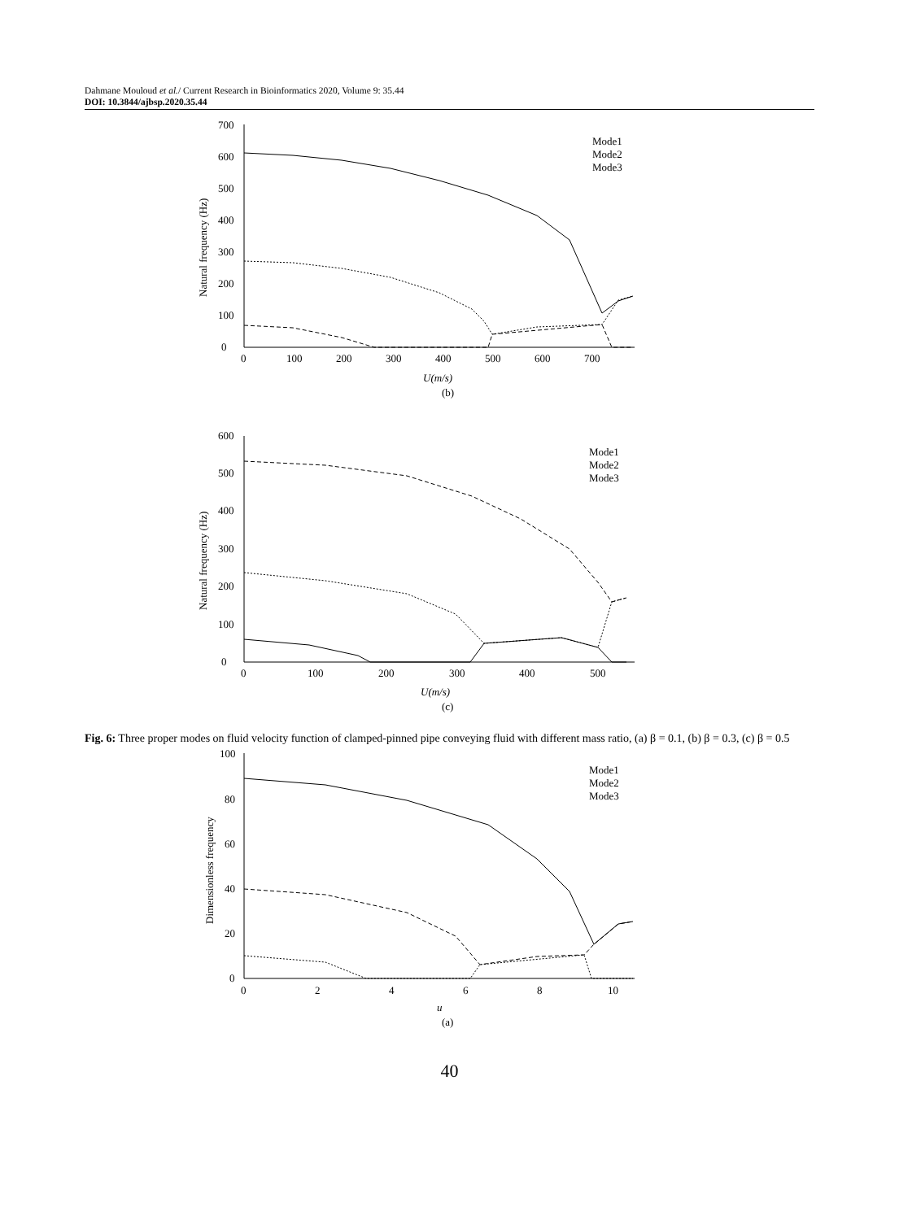Dahmane Mouloud et al./ Current Research in Bioinformatics 2020, Volume 9: 35.44
DOI: 10.3844/ajbsp.2020.35.44
0
100
200
300
400
500
600
700
0
100
200
300
400
500
600
700
U(m/s)
(b)
Natural frequency (Hz)
Mode1
Mode2
Mode3
0
100
200
300
400
500
600
0
100
200
300
400
500
U(m/s)
(c)
Natural frequency (Hz)
Mode1
Mode2
Mode3
Fig. 6: Three proper modes on fluid velocity function of clamped-pinned pipe conveying fluid with different mass ratio, (a) β = 0.1, (b) β = 0.3, (c) β = 0.5
0
20
40
60
80
100
0
2
4
6
8
10
u
(a)
Dimensionless frequency
Mode1
Mode2
Mode3
40